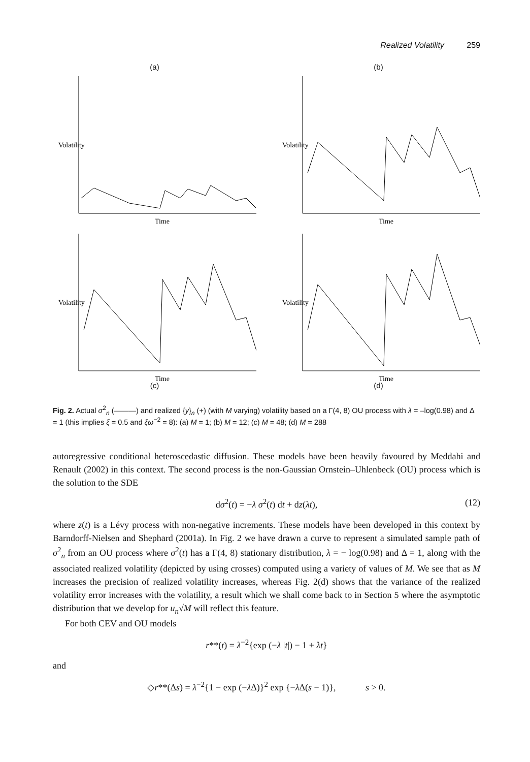Realized Volatility 259
(a)
Volatility
Time
(b)
Volatility
Time
Volatility
Time
(c)
Volatility
Time
(d)
Fig. 2. Actual σ<sup>2</sup><sub>n</sub> (———) and realized {y}<sub>n</sub> (+) (with M varying) volatility based on a Γ(4, 8) OU process with λ = –log(0.98) and Δ = 1 (this implies ξ = 0.5 and ξω<sup>−2</sup> = 8): (a) M = 1; (b) M = 12; (c) M = 48; (d) M = 288
autoregressive conditional heteroscedastic diffusion. These models have been heavily favoured by Meddahi and Renault (2002) in this context. The second process is the non-Gaussian Ornstein–Uhlenbeck (OU) process which is the solution to the SDE
dσ<sup>2</sup>(t) = −λ σ<sup>2</sup>(t) dt + dz(λt), (12)
where z(t) is a Lévy process with non-negative increments. These models have been developed in this context by Barndorff-Nielsen and Shephard (2001a). In Fig. 2 we have drawn a curve to represent a simulated sample path of σ<sup>2</sup><sub>n</sub> from an OU process where σ<sup>2</sup>(t) has a Γ(4, 8) stationary distribution, λ = − log(0.98) and Δ = 1, along with the associated realized volatility (depicted by using crosses) computed using a variety of values of M. We see that as M increases the precision of realized volatility increases, whereas Fig. 2(d) shows that the variance of the realized volatility error increases with the volatility, a result which we shall come back to in Section 5 where the asymptotic distribution that we develop for u<sub>n</sub>√M will reflect this feature.
For both CEV and OU models
r**(t) = λ<sup>−2</sup>{exp (−λ |t|) − 1 + λt}
and
◇r**(Δs) = λ<sup>−2</sup>{1 − exp (−λ Δ)}<sup>2</sup> exp {−λ Δ(s − 1)}, s > 0.